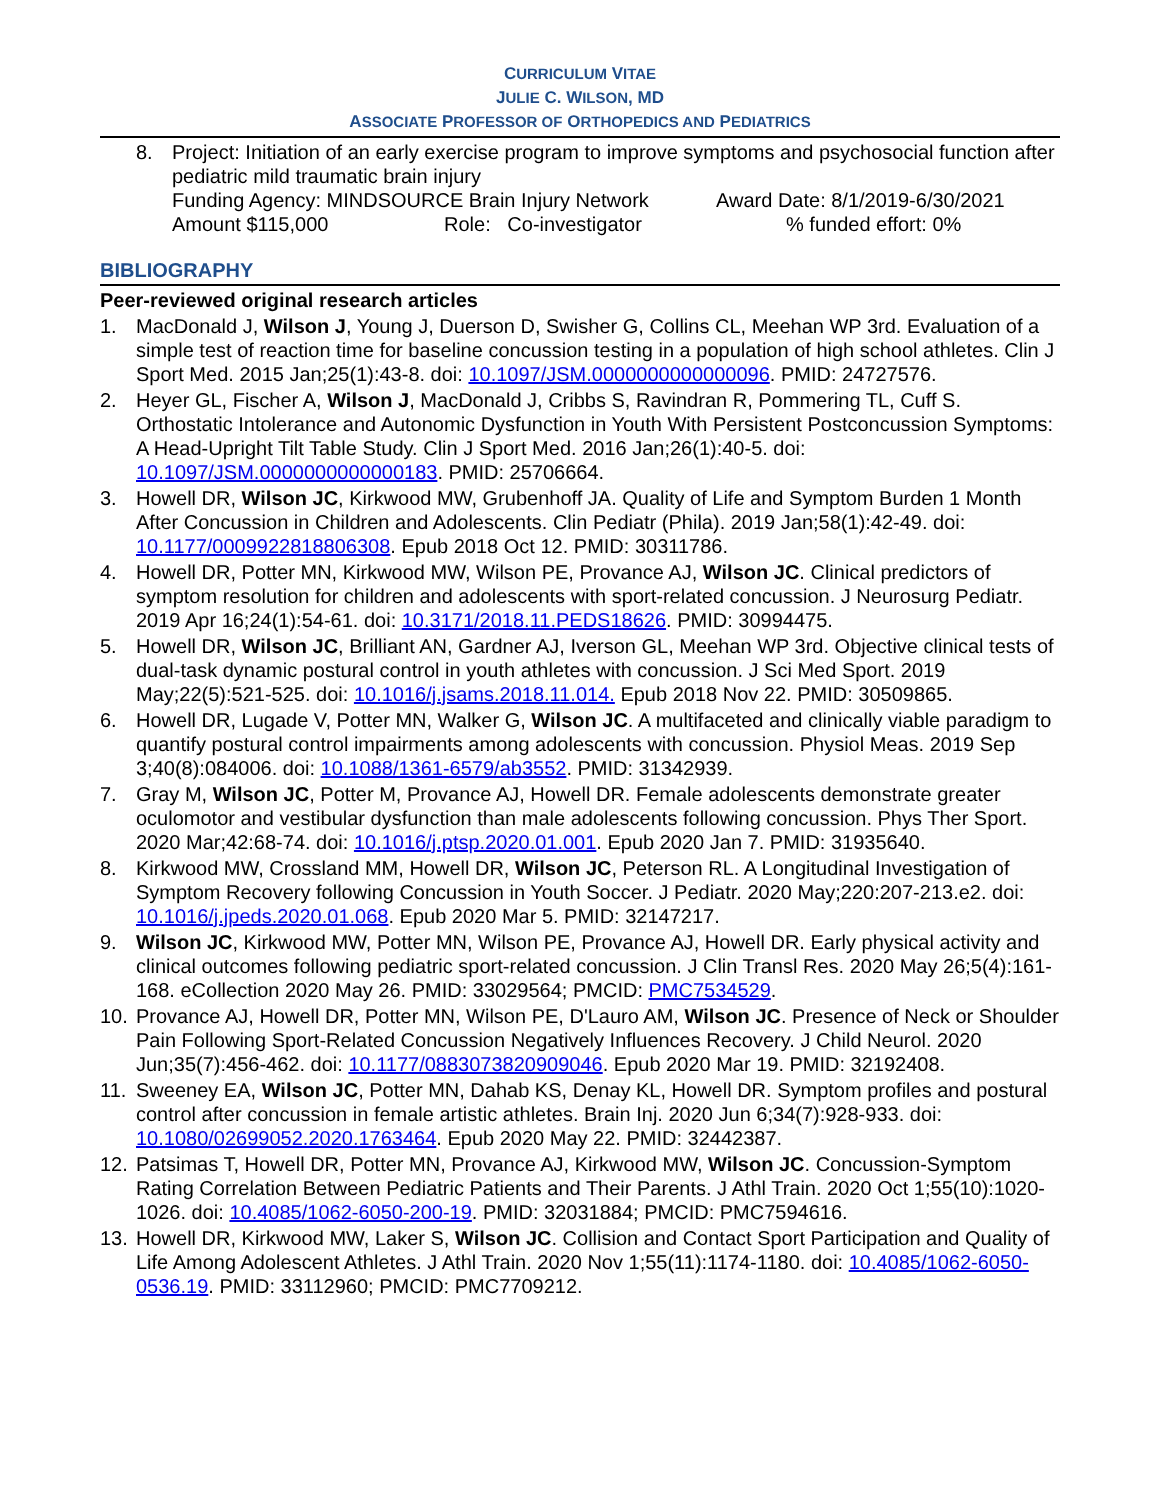CURRICULUM VITAE
JULIE C. WILSON, MD
ASSOCIATE PROFESSOR OF ORTHOPEDICS AND PEDIATRICS
8. Project: Initiation of an early exercise program to improve symptoms and psychosocial function after pediatric mild traumatic brain injury
Funding Agency: MINDSOURCE Brain Injury Network Award Date: 8/1/2019-6/30/2021
Amount $115,000 Role: Co-investigator% funded effort: 0%
BIBLIOGRAPHY
Peer-reviewed original research articles
1. MacDonald J, Wilson J, Young J, Duerson D, Swisher G, Collins CL, Meehan WP 3rd. Evaluation of a simple test of reaction time for baseline concussion testing in a population of high school athletes. Clin J Sport Med. 2015 Jan;25(1):43-8. doi: 10.1097/JSM.0000000000000096. PMID: 24727576.
2. Heyer GL, Fischer A, Wilson J, MacDonald J, Cribbs S, Ravindran R, Pommering TL, Cuff S. Orthostatic Intolerance and Autonomic Dysfunction in Youth With Persistent Postconcussion Symptoms: A Head-Upright Tilt Table Study. Clin J Sport Med. 2016 Jan;26(1):40-5. doi: 10.1097/JSM.0000000000000183. PMID: 25706664.
3. Howell DR, Wilson JC, Kirkwood MW, Grubenhoff JA. Quality of Life and Symptom Burden 1 Month After Concussion in Children and Adolescents. Clin Pediatr (Phila). 2019 Jan;58(1):42-49. doi: 10.1177/0009922818806308. Epub 2018 Oct 12. PMID: 30311786.
4. Howell DR, Potter MN, Kirkwood MW, Wilson PE, Provance AJ, Wilson JC. Clinical predictors of symptom resolution for children and adolescents with sport-related concussion. J Neurosurg Pediatr. 2019 Apr 16;24(1):54-61. doi: 10.3171/2018.11.PEDS18626. PMID: 30994475.
5. Howell DR, Wilson JC, Brilliant AN, Gardner AJ, Iverson GL, Meehan WP 3rd. Objective clinical tests of dual-task dynamic postural control in youth athletes with concussion. J Sci Med Sport. 2019 May;22(5):521-525. doi: 10.1016/j.jsams.2018.11.014. Epub 2018 Nov 22. PMID: 30509865.
6. Howell DR, Lugade V, Potter MN, Walker G, Wilson JC. A multifaceted and clinically viable paradigm to quantify postural control impairments among adolescents with concussion. Physiol Meas. 2019 Sep 3;40(8):084006. doi: 10.1088/1361-6579/ab3552. PMID: 31342939.
7. Gray M, Wilson JC, Potter M, Provance AJ, Howell DR. Female adolescents demonstrate greater oculomotor and vestibular dysfunction than male adolescents following concussion. Phys Ther Sport. 2020 Mar;42:68-74. doi: 10.1016/j.ptsp.2020.01.001. Epub 2020 Jan 7. PMID: 31935640.
8. Kirkwood MW, Crossland MM, Howell DR, Wilson JC, Peterson RL. A Longitudinal Investigation of Symptom Recovery following Concussion in Youth Soccer. J Pediatr. 2020 May;220:207-213.e2. doi: 10.1016/j.jpeds.2020.01.068. Epub 2020 Mar 5. PMID: 32147217.
9. Wilson JC, Kirkwood MW, Potter MN, Wilson PE, Provance AJ, Howell DR. Early physical activity and clinical outcomes following pediatric sport-related concussion. J Clin Transl Res. 2020 May 26;5(4):161-168. eCollection 2020 May 26. PMID: 33029564; PMCID: PMC7534529.
10. Provance AJ, Howell DR, Potter MN, Wilson PE, D'Lauro AM, Wilson JC. Presence of Neck or Shoulder Pain Following Sport-Related Concussion Negatively Influences Recovery. J Child Neurol. 2020 Jun;35(7):456-462. doi: 10.1177/0883073820909046. Epub 2020 Mar 19. PMID: 32192408.
11. Sweeney EA, Wilson JC, Potter MN, Dahab KS, Denay KL, Howell DR. Symptom profiles and postural control after concussion in female artistic athletes. Brain Inj. 2020 Jun 6;34(7):928-933. doi: 10.1080/02699052.2020.1763464. Epub 2020 May 22. PMID: 32442387.
12. Patsimas T, Howell DR, Potter MN, Provance AJ, Kirkwood MW, Wilson JC. Concussion-Symptom Rating Correlation Between Pediatric Patients and Their Parents. J Athl Train. 2020 Oct 1;55(10):1020-1026. doi: 10.4085/1062-6050-200-19. PMID: 32031884; PMCID: PMC7594616.
13. Howell DR, Kirkwood MW, Laker S, Wilson JC. Collision and Contact Sport Participation and Quality of Life Among Adolescent Athletes. J Athl Train. 2020 Nov 1;55(11):1174-1180. doi: 10.4085/1062-6050-0536.19. PMID: 33112960; PMCID: PMC7709212.